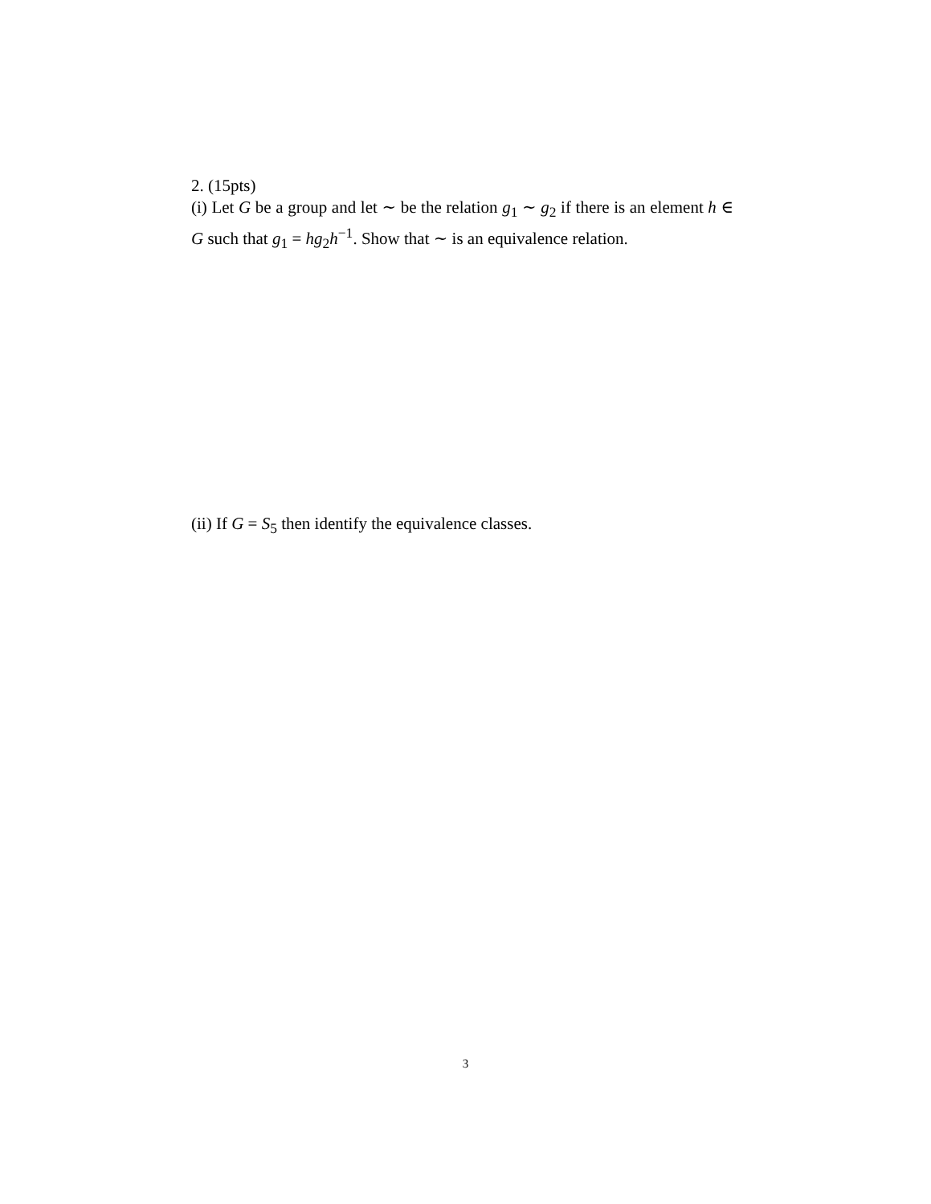2. (15pts)
(i) Let G be a group and let ∼ be the relation g<sub>1</sub> ∼ g<sub>2</sub> if there is an element h ∈ G such that g<sub>1</sub> = hg<sub>2</sub>h<sup>−1</sup>. Show that ∼ is an equivalence relation.
(ii) If G = S<sub>5</sub> then identify the equivalence classes.
3